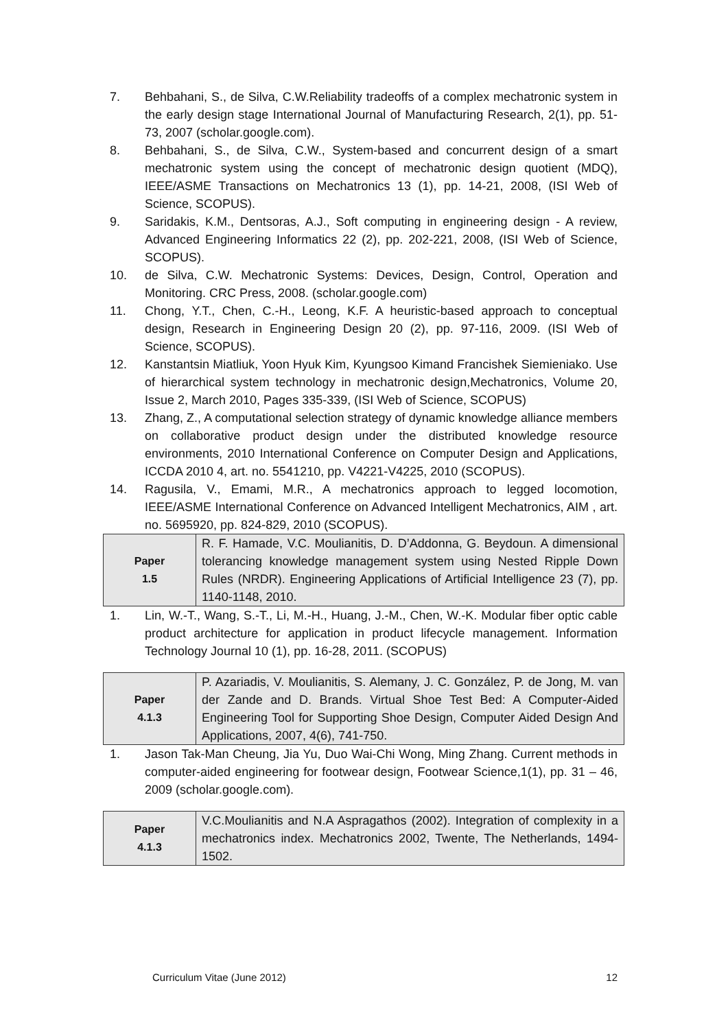7. Behbahani, S., de Silva, C.W.Reliability tradeoffs of a complex mechatronic system in the early design stage International Journal of Manufacturing Research, 2(1), pp. 51-73, 2007 (scholar.google.com).
8. Behbahani, S., de Silva, C.W., System-based and concurrent design of a smart mechatronic system using the concept of mechatronic design quotient (MDQ), IEEE/ASME Transactions on Mechatronics 13 (1), pp. 14-21, 2008, (ISI Web of Science, SCOPUS).
9. Saridakis, K.M., Dentsoras, A.J., Soft computing in engineering design - A review, Advanced Engineering Informatics 22 (2), pp. 202-221, 2008, (ISI Web of Science, SCOPUS).
10. de Silva, C.W. Mechatronic Systems: Devices, Design, Control, Operation and Monitoring. CRC Press, 2008. (scholar.google.com)
11. Chong, Y.T., Chen, C.-H., Leong, K.F. A heuristic-based approach to conceptual design, Research in Engineering Design 20 (2), pp. 97-116, 2009. (ISI Web of Science, SCOPUS).
12. Kanstantsin Miatliuk, Yoon Hyuk Kim, Kyungsoo Kimand Francishek Siemieniako. Use of hierarchical system technology in mechatronic design,Mechatronics, Volume 20, Issue 2, March 2010, Pages 335-339, (ISI Web of Science, SCOPUS)
13. Zhang, Z., A computational selection strategy of dynamic knowledge alliance members on collaborative product design under the distributed knowledge resource environments, 2010 International Conference on Computer Design and Applications, ICCDA 2010 4, art. no. 5541210, pp. V4221-V4225, 2010 (SCOPUS).
14. Ragusila, V., Emami, M.R., A mechatronics approach to legged locomotion, IEEE/ASME International Conference on Advanced Intelligent Mechatronics, AIM , art. no. 5695920, pp. 824-829, 2010 (SCOPUS).
| Paper 1.5 | R. F. Hamade, V.C. Moulianitis, D. D’Addonna, G. Beydoun. A dimensional tolerancing knowledge management system using Nested Ripple Down Rules (NRDR). Engineering Applications of Artificial Intelligence 23 (7), pp. 1140-1148, 2010. |
1. Lin, W.-T., Wang, S.-T., Li, M.-H., Huang, J.-M., Chen, W.-K. Modular fiber optic cable product architecture for application in product lifecycle management. Information Technology Journal 10 (1), pp. 16-28, 2011. (SCOPUS)
| Paper 4.1.3 | P. Azariadis, V. Moulianitis, S. Alemany, J. C. González, P. de Jong, M. van der Zande and D. Brands. Virtual Shoe Test Bed: A Computer-Aided Engineering Tool for Supporting Shoe Design, Computer Aided Design And Applications, 2007, 4(6), 741-750. |
1. Jason Tak-Man Cheung, Jia Yu, Duo Wai-Chi Wong, Ming Zhang. Current methods in computer-aided engineering for footwear design, Footwear Science,1(1), pp. 31 – 46, 2009 (scholar.google.com).
| Paper 4.1.3 | V.C.Moulianitis and N.A Aspragathos (2002). Integration of complexity in a mechatronics index. Mechatronics 2002, Twente, The Netherlands, 1494-1502. |
Curriculum Vitae (June 2012) 12